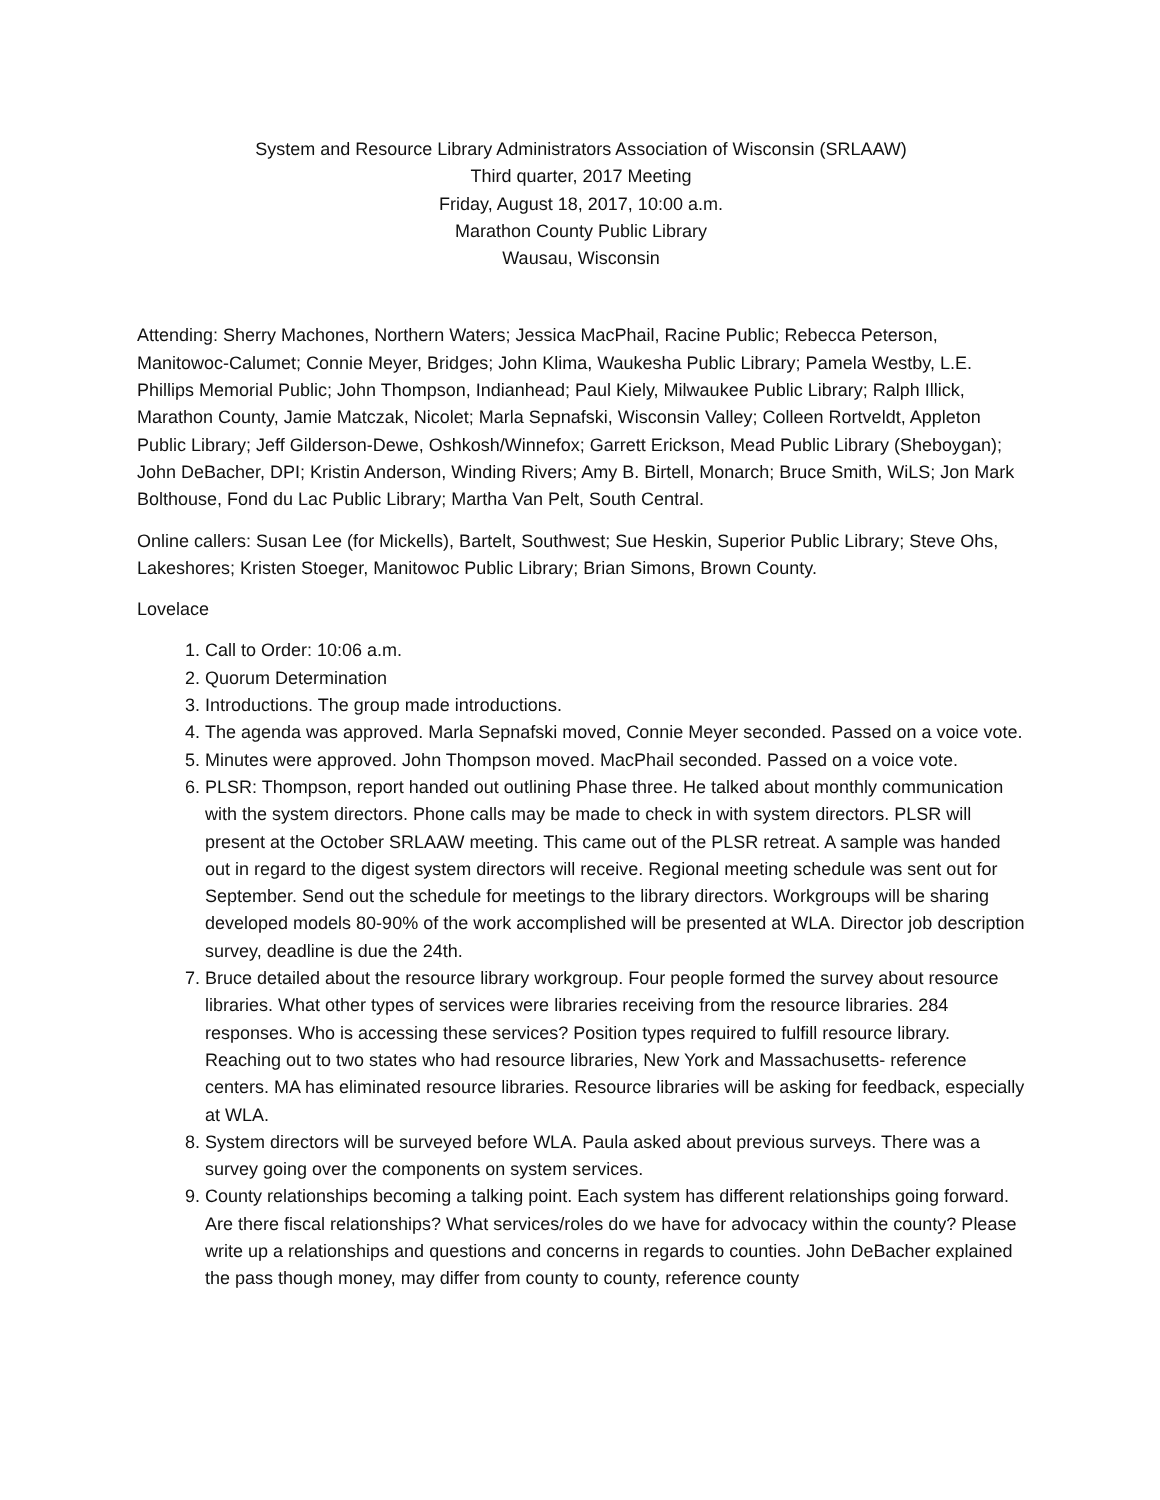System and Resource Library Administrators Association of Wisconsin (SRLAAW)
Third quarter, 2017 Meeting
Friday, August 18, 2017, 10:00 a.m.
Marathon County Public Library
Wausau, Wisconsin
Attending: Sherry Machones, Northern Waters; Jessica MacPhail, Racine Public; Rebecca Peterson, Manitowoc-Calumet; Connie Meyer, Bridges; John Klima, Waukesha Public Library; Pamela Westby, L.E. Phillips Memorial Public; John Thompson, Indianhead; Paul Kiely, Milwaukee Public Library; Ralph Illick, Marathon County, Jamie Matczak, Nicolet; Marla Sepnafski, Wisconsin Valley; Colleen Rortveldt, Appleton Public Library; Jeff Gilderson-Dewe, Oshkosh/Winnefox; Garrett Erickson, Mead Public Library (Sheboygan); John DeBacher, DPI; Kristin Anderson, Winding Rivers; Amy B. Birtell, Monarch; Bruce Smith, WiLS; Jon Mark Bolthouse, Fond du Lac Public Library; Martha Van Pelt, South Central.
Online callers: Susan Lee (for Mickells), Bartelt, Southwest; Sue Heskin, Superior Public Library; Steve Ohs, Lakeshores; Kristen Stoeger, Manitowoc Public Library; Brian Simons, Brown County.
Lovelace
1. Call to Order: 10:06 a.m.
2. Quorum Determination
3. Introductions. The group made introductions.
4. The agenda was approved. Marla Sepnafski moved, Connie Meyer seconded. Passed on a voice vote.
5. Minutes were approved. John Thompson moved. MacPhail seconded. Passed on a voice vote.
6. PLSR: Thompson, report handed out outlining Phase three. He talked about monthly communication with the system directors. Phone calls may be made to check in with system directors. PLSR will present at the October SRLAAW meeting. This came out of the PLSR retreat. A sample was handed out in regard to the digest system directors will receive. Regional meeting schedule was sent out for September. Send out the schedule for meetings to the library directors. Workgroups will be sharing developed models 80-90% of the work accomplished will be presented at WLA. Director job description survey, deadline is due the 24th.
7. Bruce detailed about the resource library workgroup. Four people formed the survey about resource libraries. What other types of services were libraries receiving from the resource libraries. 284 responses. Who is accessing these services? Position types required to fulfill resource library. Reaching out to two states who had resource libraries, New York and Massachusetts- reference centers. MA has eliminated resource libraries. Resource libraries will be asking for feedback, especially at WLA.
8. System directors will be surveyed before WLA. Paula asked about previous surveys. There was a survey going over the components on system services.
9. County relationships becoming a talking point. Each system has different relationships going forward. Are there fiscal relationships? What services/roles do we have for advocacy within the county? Please write up a relationships and questions and concerns in regards to counties. John DeBacher explained the pass though money, may differ from county to county, reference county